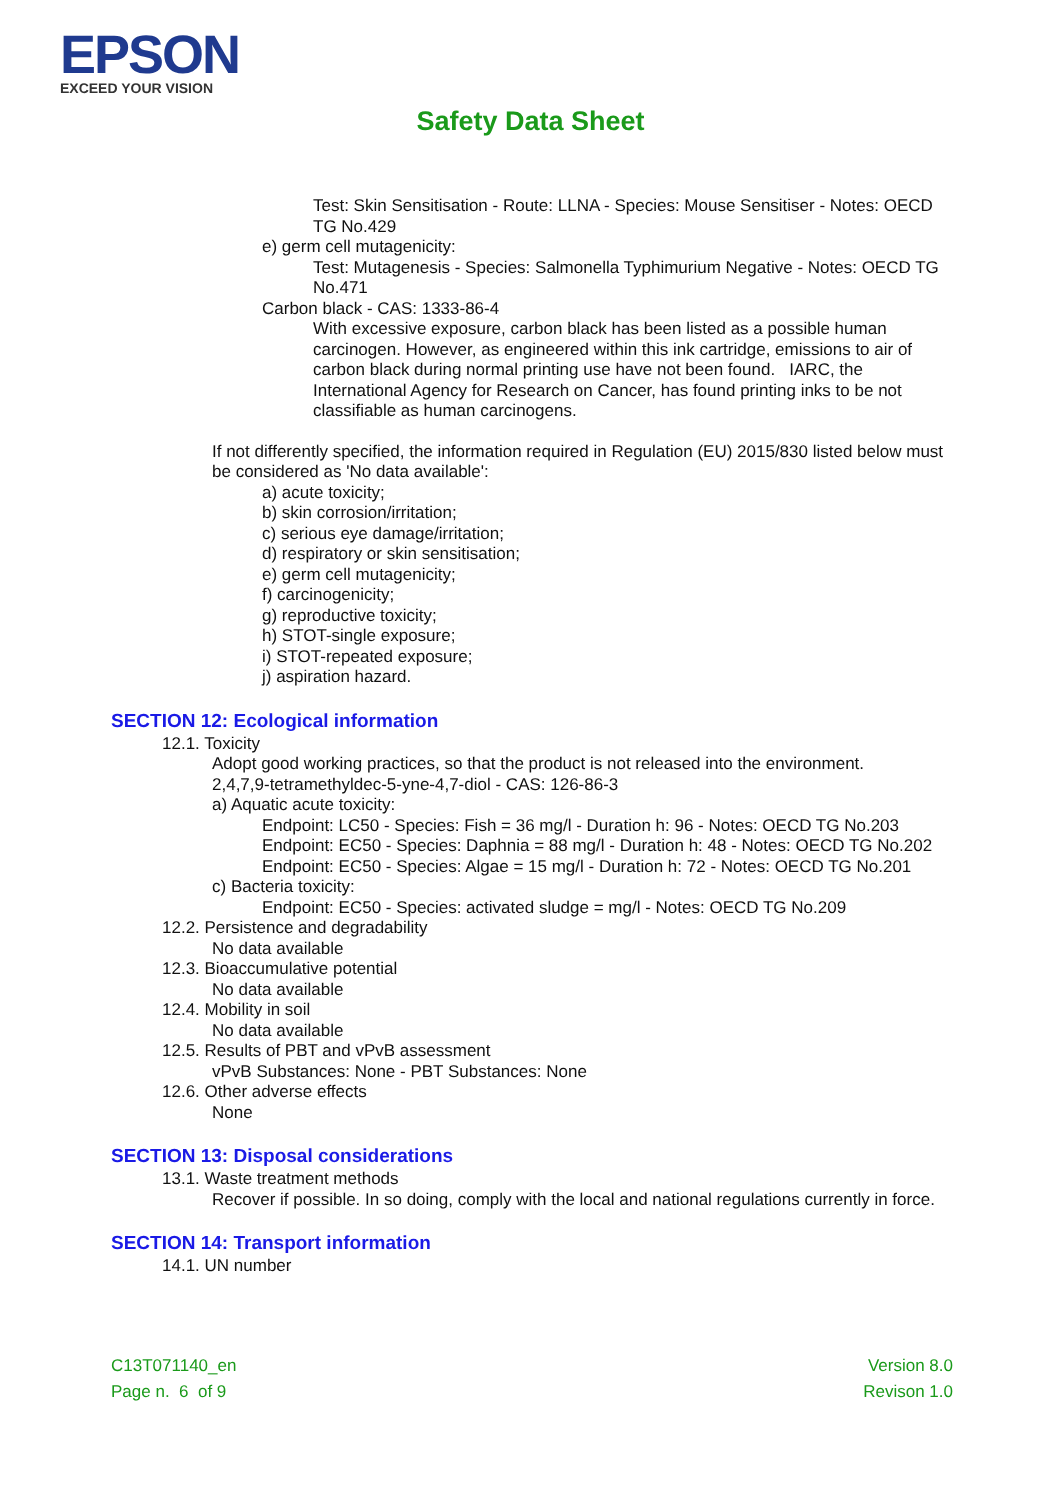EPSON
EXCEED YOUR VISION
Safety Data Sheet
Test: Skin Sensitisation - Route: LLNA - Species: Mouse Sensitiser - Notes: OECD TG No.429
e) germ cell mutagenicity:
Test: Mutagenesis - Species: Salmonella Typhimurium Negative - Notes: OECD TG No.471
Carbon black - CAS: 1333-86-4
With excessive exposure, carbon black has been listed as a possible human carcinogen. However, as engineered within this ink cartridge, emissions to air of carbon black during normal printing use have not been found. IARC, the International Agency for Research on Cancer, has found printing inks to be not classifiable as human carcinogens.
If not differently specified, the information required in Regulation (EU) 2015/830 listed below must be considered as 'No data available':
a) acute toxicity;
b) skin corrosion/irritation;
c) serious eye damage/irritation;
d) respiratory or skin sensitisation;
e) germ cell mutagenicity;
f) carcinogenicity;
g) reproductive toxicity;
h) STOT-single exposure;
i) STOT-repeated exposure;
j) aspiration hazard.
SECTION 12: Ecological information
12.1. Toxicity
Adopt good working practices, so that the product is not released into the environment.
2,4,7,9-tetramethyldec-5-yne-4,7-diol - CAS: 126-86-3
a) Aquatic acute toxicity:
Endpoint: LC50 - Species: Fish = 36 mg/l - Duration h: 96 - Notes: OECD TG No.203
Endpoint: EC50 - Species: Daphnia = 88 mg/l - Duration h: 48 - Notes: OECD TG No.202
Endpoint: EC50 - Species: Algae = 15 mg/l - Duration h: 72 - Notes: OECD TG No.201
c) Bacteria toxicity:
Endpoint: EC50 - Species: activated sludge = mg/l - Notes: OECD TG No.209
12.2. Persistence and degradability
No data available
12.3. Bioaccumulative potential
No data available
12.4. Mobility in soil
No data available
12.5. Results of PBT and vPvB assessment
vPvB Substances: None - PBT Substances: None
12.6. Other adverse effects
None
SECTION 13: Disposal considerations
13.1. Waste treatment methods
Recover if possible. In so doing, comply with the local and national regulations currently in force.
SECTION 14: Transport information
14.1. UN number
C13T071140_en
Page n. 6 of 9
Version 8.0
Revison 1.0